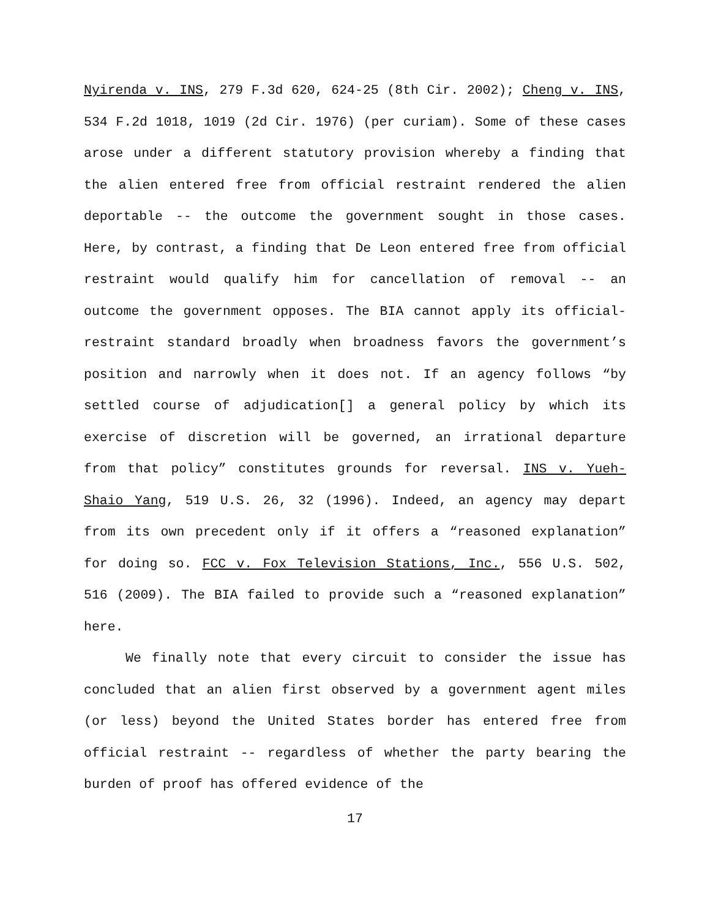Nyirenda v. INS, 279 F.3d 620, 624-25 (8th Cir. 2002); Cheng v. INS, 534 F.2d 1018, 1019 (2d Cir. 1976) (per curiam). Some of these cases arose under a different statutory provision whereby a finding that the alien entered free from official restraint rendered the alien deportable -- the outcome the government sought in those cases. Here, by contrast, a finding that De Leon entered free from official restraint would qualify him for cancellation of removal -- an outcome the government opposes. The BIA cannot apply its official-restraint standard broadly when broadness favors the government’s position and narrowly when it does not. If an agency follows “by settled course of adjudication[] a general policy by which its exercise of discretion will be governed, an irrational departure from that policy” constitutes grounds for reversal. INS v. Yueh-Shaio Yang, 519 U.S. 26, 32 (1996). Indeed, an agency may depart from its own precedent only if it offers a “reasoned explanation” for doing so. FCC v. Fox Television Stations, Inc., 556 U.S. 502, 516 (2009). The BIA failed to provide such a “reasoned explanation” here.
We finally note that every circuit to consider the issue has concluded that an alien first observed by a government agent miles (or less) beyond the United States border has entered free from official restraint -- regardless of whether the party bearing the burden of proof has offered evidence of the
17